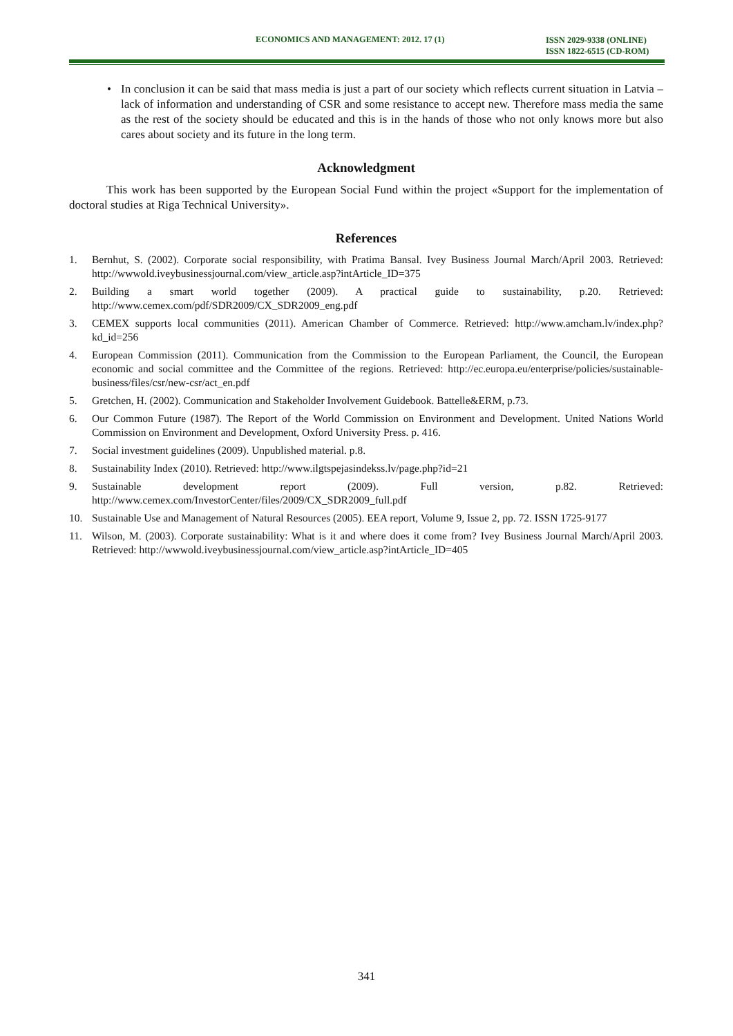ECONOMICS AND MANAGEMENT: 2012. 17 (1) ISSN 2029-9338 (ONLINE)
ISSN 1822-6515 (CD-ROM)
• In conclusion it can be said that mass media is just a part of our society which reflects current situation in Latvia – lack of information and understanding of CSR and some resistance to accept new. Therefore mass media the same as the rest of the society should be educated and this is in the hands of those who not only knows more but also cares about society and its future in the long term.
Acknowledgment
This work has been supported by the European Social Fund within the project «Support for the implementation of doctoral studies at Riga Technical University».
References
1. Bernhut, S. (2002). Corporate social responsibility, with Pratima Bansal. Ivey Business Journal March/April 2003. Retrieved: http://wwwold.iveybusinessjournal.com/view_article.asp?intArticle_ID=375
2. Building a smart world together (2009). A practical guide to sustainability, p.20. Retrieved: http://www.cemex.com/pdf/SDR2009/CX_SDR2009_eng.pdf
3. CEMEX supports local communities (2011). American Chamber of Commerce. Retrieved: http://www.amcham.lv/index.php?kd_id=256
4. European Commission (2011). Communication from the Commission to the European Parliament, the Council, the European economic and social committee and the Committee of the regions. Retrieved: http://ec.europa.eu/enterprise/policies/sustainable-business/files/csr/new-csr/act_en.pdf
5. Gretchen, H. (2002). Communication and Stakeholder Involvement Guidebook. Battelle&ERM, p.73.
6. Our Common Future (1987). The Report of the World Commission on Environment and Development. United Nations World Commission on Environment and Development, Oxford University Press. p. 416.
7. Social investment guidelines (2009). Unpublished material. p.8.
8. Sustainability Index (2010). Retrieved: http://www.ilgtspejasindekss.lv/page.php?id=21
9. Sustainable development report (2009). Full version, p.82. Retrieved: http://www.cemex.com/InvestorCenter/files/2009/CX_SDR2009_full.pdf
10. Sustainable Use and Management of Natural Resources (2005). EEA report, Volume 9, Issue 2, pp. 72. ISSN 1725-9177
11. Wilson, M. (2003). Corporate sustainability: What is it and where does it come from? Ivey Business Journal March/April 2003. Retrieved: http://wwwold.iveybusinessjournal.com/view_article.asp?intArticle_ID=405
341